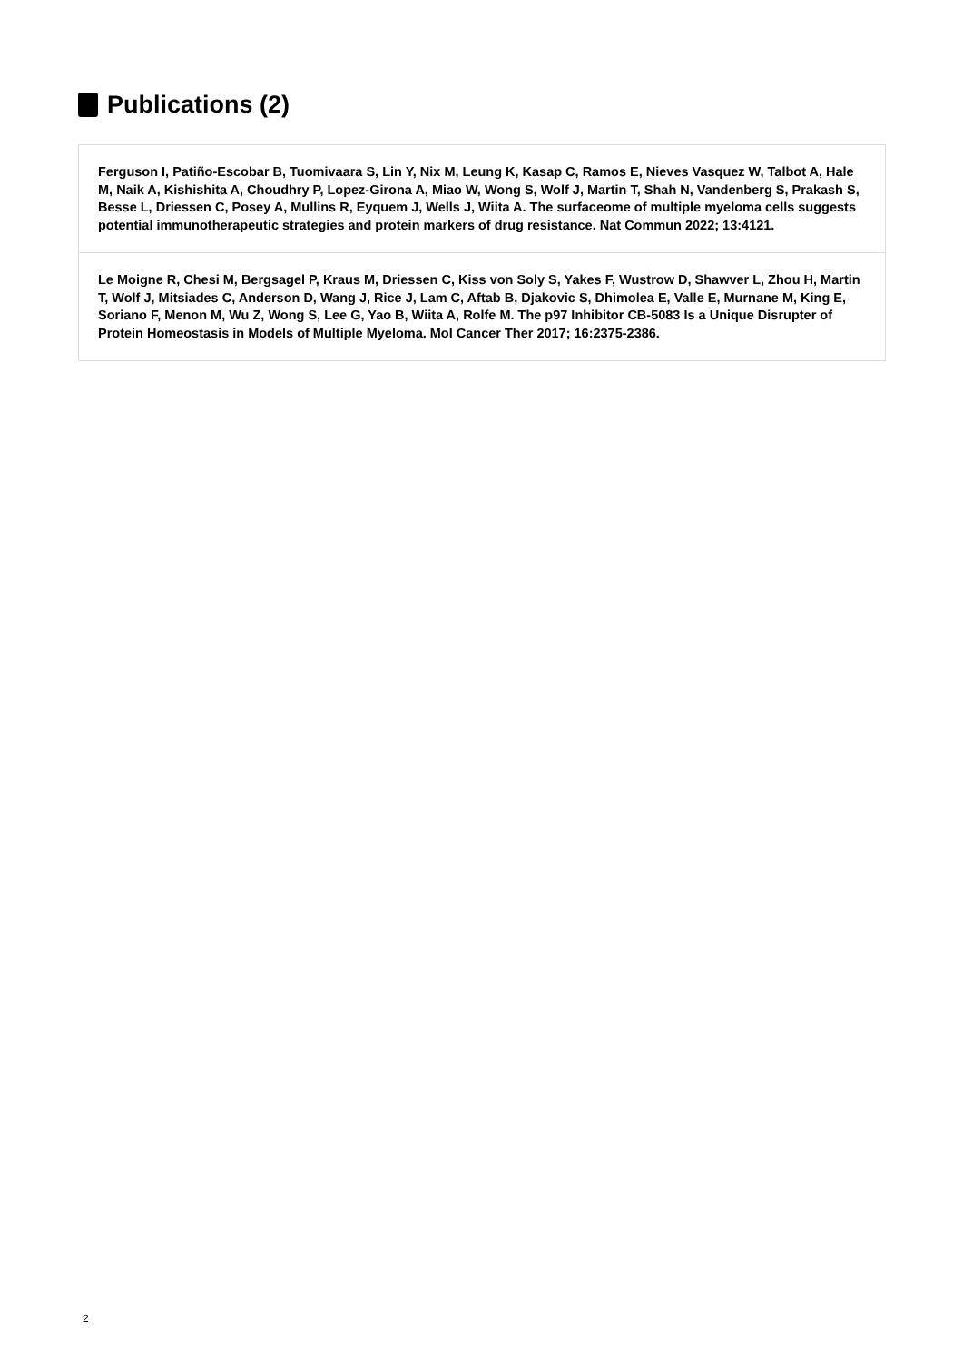Publications (2)
Ferguson I, Patiño-Escobar B, Tuomivaara S, Lin Y, Nix M, Leung K, Kasap C, Ramos E, Nieves Vasquez W, Talbot A, Hale M, Naik A, Kishishita A, Choudhry P, Lopez-Girona A, Miao W, Wong S, Wolf J, Martin T, Shah N, Vandenberg S, Prakash S, Besse L, Driessen C, Posey A, Mullins R, Eyquem J, Wells J, Wiita A. The surfaceome of multiple myeloma cells suggests potential immunotherapeutic strategies and protein markers of drug resistance. Nat Commun 2022; 13:4121.
Le Moigne R, Chesi M, Bergsagel P, Kraus M, Driessen C, Kiss von Soly S, Yakes F, Wustrow D, Shawver L, Zhou H, Martin T, Wolf J, Mitsiades C, Anderson D, Wang J, Rice J, Lam C, Aftab B, Djakovic S, Dhimolea E, Valle E, Murnane M, King E, Soriano F, Menon M, Wu Z, Wong S, Lee G, Yao B, Wiita A, Rolfe M. The p97 Inhibitor CB-5083 Is a Unique Disrupter of Protein Homeostasis in Models of Multiple Myeloma. Mol Cancer Ther 2017; 16:2375-2386.
2